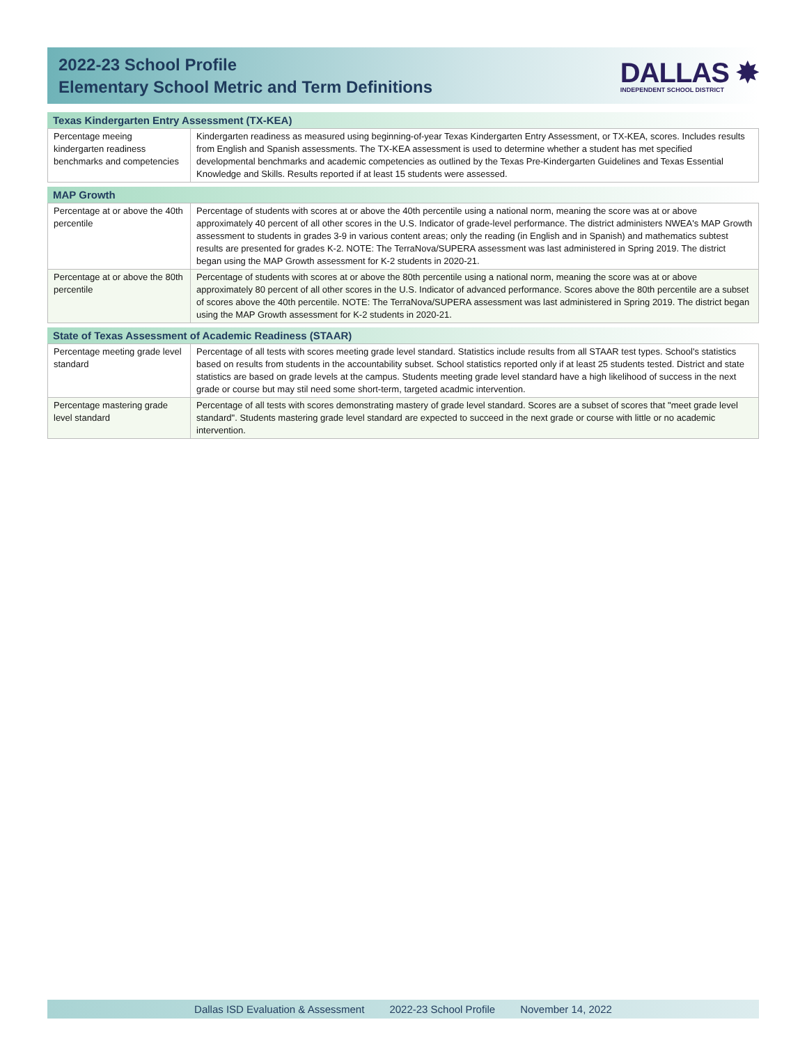2022-23 School Profile
Elementary School Metric and Term Definitions
DALLAS ✸
INDEPENDENT SCHOOL DISTRICT
Texas Kindergarten Entry Assessment (TX-KEA)
| Percentage meeing kindergarten readiness benchmarks and competencies | Kindergarten readiness as measured using beginning-of-year Texas Kindergarten Entry Assessment, or TX-KEA, scores. Includes results from English and Spanish assessments. The TX-KEA assessment is used to determine whether a student has met specified developmental benchmarks and academic competencies as outlined by the Texas Pre-Kindergarten Guidelines and Texas Essential Knowledge and Skills. Results reported if at least 15 students were assessed. |
MAP Growth
| Percentage at or above the 40th percentile | Percentage of students with scores at or above the 40th percentile using a national norm, meaning the score was at or above approximately 40 percent of all other scores in the U.S. Indicator of grade-level performance. The district administers NWEA's MAP Growth assessment to students in grades 3-9 in various content areas; only the reading (in English and in Spanish) and mathematics subtest results are presented for grades K-2. NOTE: The TerraNova/SUPERA assessment was last administered in Spring 2019. The district began using the MAP Growth assessment for K-2 students in 2020-21. |
| Percentage at or above the 80th percentile | Percentage of students with scores at or above the 80th percentile using a national norm, meaning the score was at or above approximately 80 percent of all other scores in the U.S. Indicator of advanced performance. Scores above the 80th percentile are a subset of scores above the 40th percentile. NOTE: The TerraNova/SUPERA assessment was last administered in Spring 2019. The district began using the MAP Growth assessment for K-2 students in 2020-21. |
State of Texas Assessment of Academic Readiness (STAAR)
| Percentage meeting grade level standard | Percentage of all tests with scores meeting grade level standard. Statistics include results from all STAAR test types. School's statistics based on results from students in the accountability subset. School statistics reported only if at least 25 students tested. District and state statistics are based on grade levels at the campus. Students meeting grade level standard have a high likelihood of success in the next grade or course but may stil need some short-term, targeted acadmic intervention. |
| Percentage mastering grade level standard | Percentage of all tests with scores demonstrating mastery of grade level standard. Scores are a subset of scores that "meet grade level standard". Students mastering grade level standard are expected to succeed in the next grade or course with little or no academic intervention. |
Dallas ISD Evaluation & Assessment 2022-23 School Profile November 14, 2022